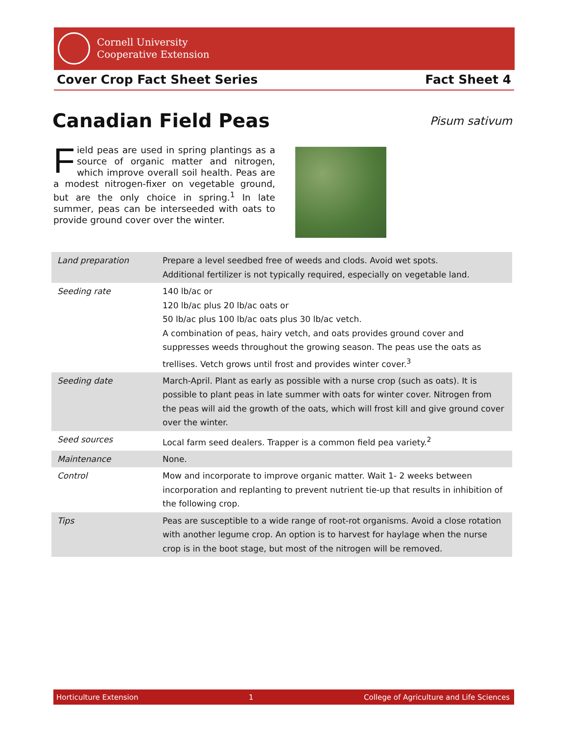Cornell University
Cooperative Extension
Cover Crop Fact Sheet Series Fact Sheet 4
Canadian Field Peas Pisum sativum
Field peas are used in spring plantings as a source of organic matter and nitrogen, which improve overall soil health. Peas are a modest nitrogen-fixer on vegetable ground, but are the only choice in spring.<sup>1</sup> In late summer, peas can be interseeded with oats to provide ground cover over the winter.
| Land preparation | Prepare a level seedbed free of weeds and clods. Avoid wet spots. Additional fertilizer is not typically required, especially on vegetable land. |
| Seeding rate | 140 lb/ac or 120 lb/ac plus 20 lb/ac oats or 50 lb/ac plus 100 lb/ac oats plus 30 lb/ac vetch. A combination of peas, hairy vetch, and oats provides ground cover and suppresses weeds throughout the growing season. The peas use the oats as trellises. Vetch grows until frost and provides winter cover.<sup>3</sup> |
| Seeding date | March-April. Plant as early as possible with a nurse crop (such as oats). It is possible to plant peas in late summer with oats for winter cover. Nitrogen from the peas will aid the growth of the oats, which will frost kill and give ground cover over the winter. |
| Seed sources | Local farm seed dealers. Trapper is a common field pea variety.<sup>2</sup> |
| Maintenance | None. |
| Control | Mow and incorporate to improve organic matter. Wait 1- 2 weeks between incorporation and replanting to prevent nutrient tie-up that results in inhibition of the following crop. |
| Tips | Peas are susceptible to a wide range of root-rot organisms. Avoid a close rotation with another legume crop. An option is to harvest for haylage when the nurse crop is in the boot stage, but most of the nitrogen will be removed. |
Horticulture Extension 1 College of Agriculture and Life Sciences